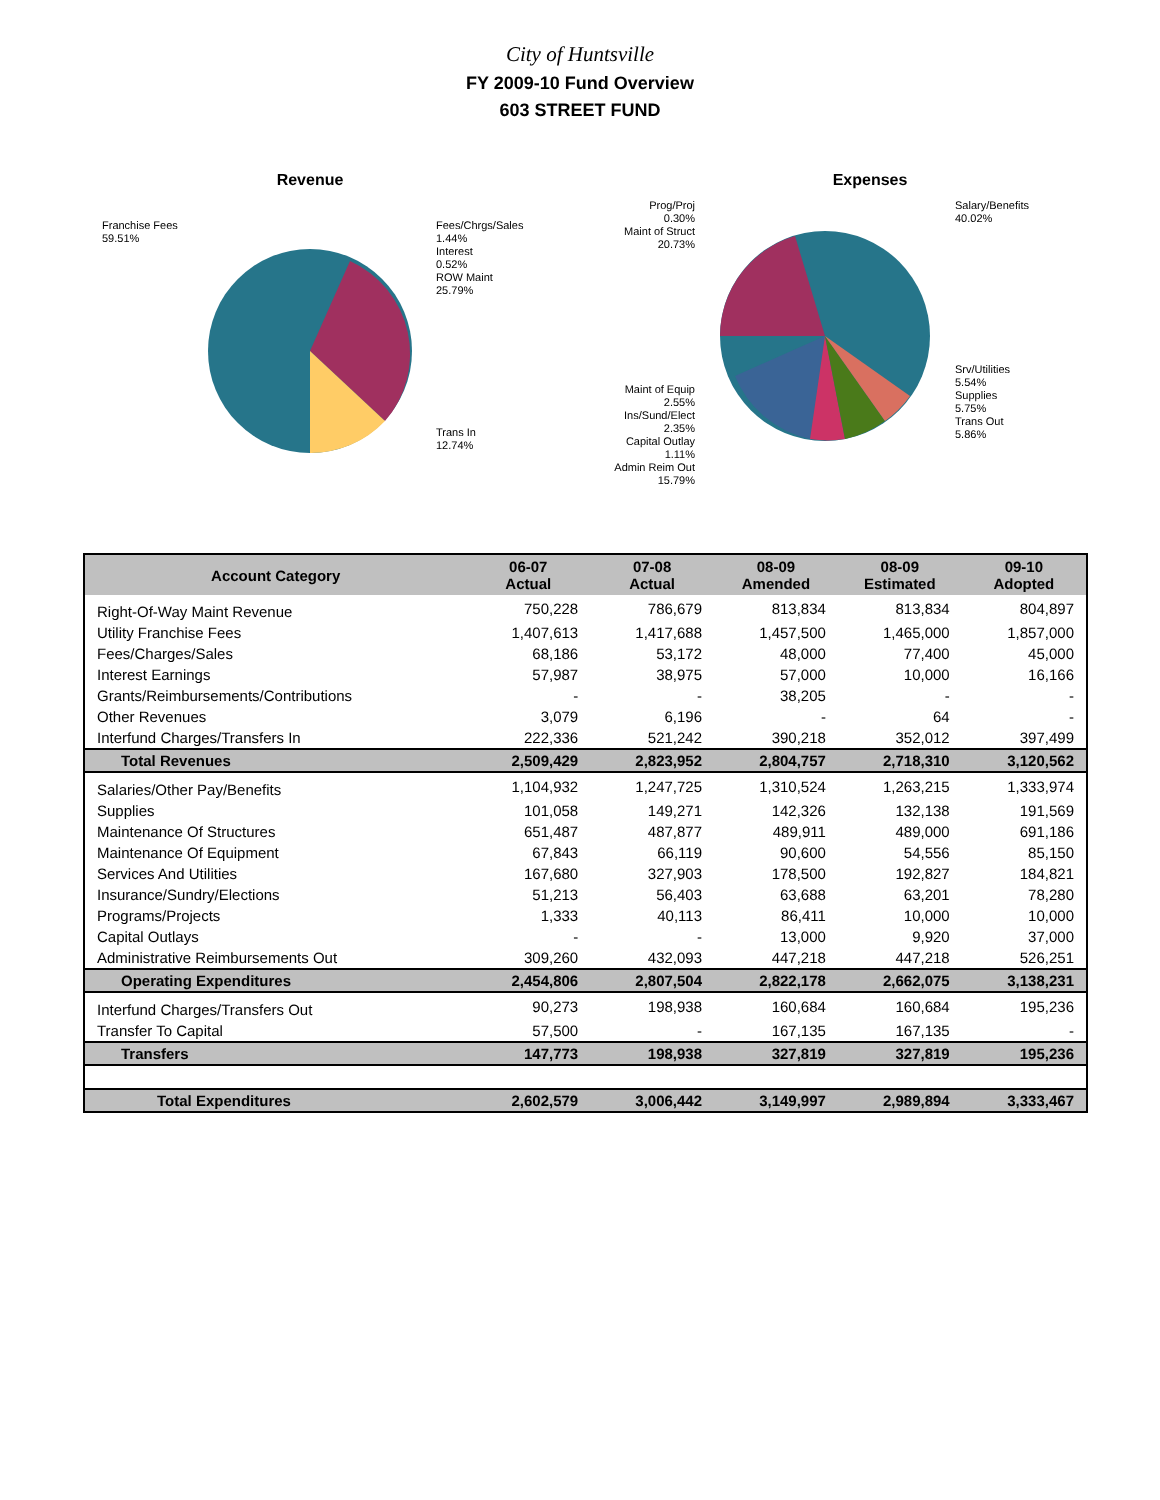City of Huntsville
FY 2009-10 Fund Overview
603 STREET FUND
Revenue
Franchise Fees
59.51%
Fees/Chrgs/Sales
1.44%
Interest
0.52%
ROW Maint
25.79%
Trans In
12.74%
Expenses
Prog/Proj
0.30%
Maint of Struct
20.73%
Salary/Benefits
40.02%
Srv/Utilities
5.54%
Supplies
5.75%
Trans Out
5.86%
Maint of Equip 2.55%
Ins/Sund/Elect
2.35%
Capital Outlay 1.11%
Admin Reim Out 15.79%
| Account Category | 06-07 Actual | 07-08 Actual | 08-09 Amended | 08-09 Estimated | 09-10 Adopted |
| --- | --- | --- | --- | --- | --- |
| Right-Of-Way Maint Revenue | 750,228 | 786,679 | 813,834 | 813,834 | 804,897 |
| Utility Franchise Fees | 1,407,613 | 1,417,688 | 1,457,500 | 1,465,000 | 1,857,000 |
| Fees/Charges/Sales | 68,186 | 53,172 | 48,000 | 77,400 | 45,000 |
| Interest Earnings | 57,987 | 38,975 | 57,000 | 10,000 | 16,166 |
| Grants/Reimbursements/Contributions | - | - | 38,205 | - | - |
| Other Revenues | 3,079 | 6,196 | - | 64 | - |
| Interfund Charges/Transfers In | 222,336 | 521,242 | 390,218 | 352,012 | 397,499 |
| Total Revenues | 2,509,429 | 2,823,952 | 2,804,757 | 2,718,310 | 3,120,562 |
| Salaries/Other Pay/Benefits | 1,104,932 | 1,247,725 | 1,310,524 | 1,263,215 | 1,333,974 |
| Supplies | 101,058 | 149,271 | 142,326 | 132,138 | 191,569 |
| Maintenance Of Structures | 651,487 | 487,877 | 489,911 | 489,000 | 691,186 |
| Maintenance Of Equipment | 67,843 | 66,119 | 90,600 | 54,556 | 85,150 |
| Services And Utilities | 167,680 | 327,903 | 178,500 | 192,827 | 184,821 |
| Insurance/Sundry/Elections | 51,213 | 56,403 | 63,688 | 63,201 | 78,280 |
| Programs/Projects | 1,333 | 40,113 | 86,411 | 10,000 | 10,000 |
| Capital Outlays | - | - | 13,000 | 9,920 | 37,000 |
| Administrative Reimbursements Out | 309,260 | 432,093 | 447,218 | 447,218 | 526,251 |
| Operating Expenditures | 2,454,806 | 2,807,504 | 2,822,178 | 2,662,075 | 3,138,231 |
| Interfund Charges/Transfers Out | 90,273 | 198,938 | 160,684 | 160,684 | 195,236 |
| Transfer To Capital | 57,500 | - | 167,135 | 167,135 | - |
| Transfers | 147,773 | 198,938 | 327,819 | 327,819 | 195,236 |
| Total Expenditures | 2,602,579 | 3,006,442 | 3,149,997 | 2,989,894 | 3,333,467 |